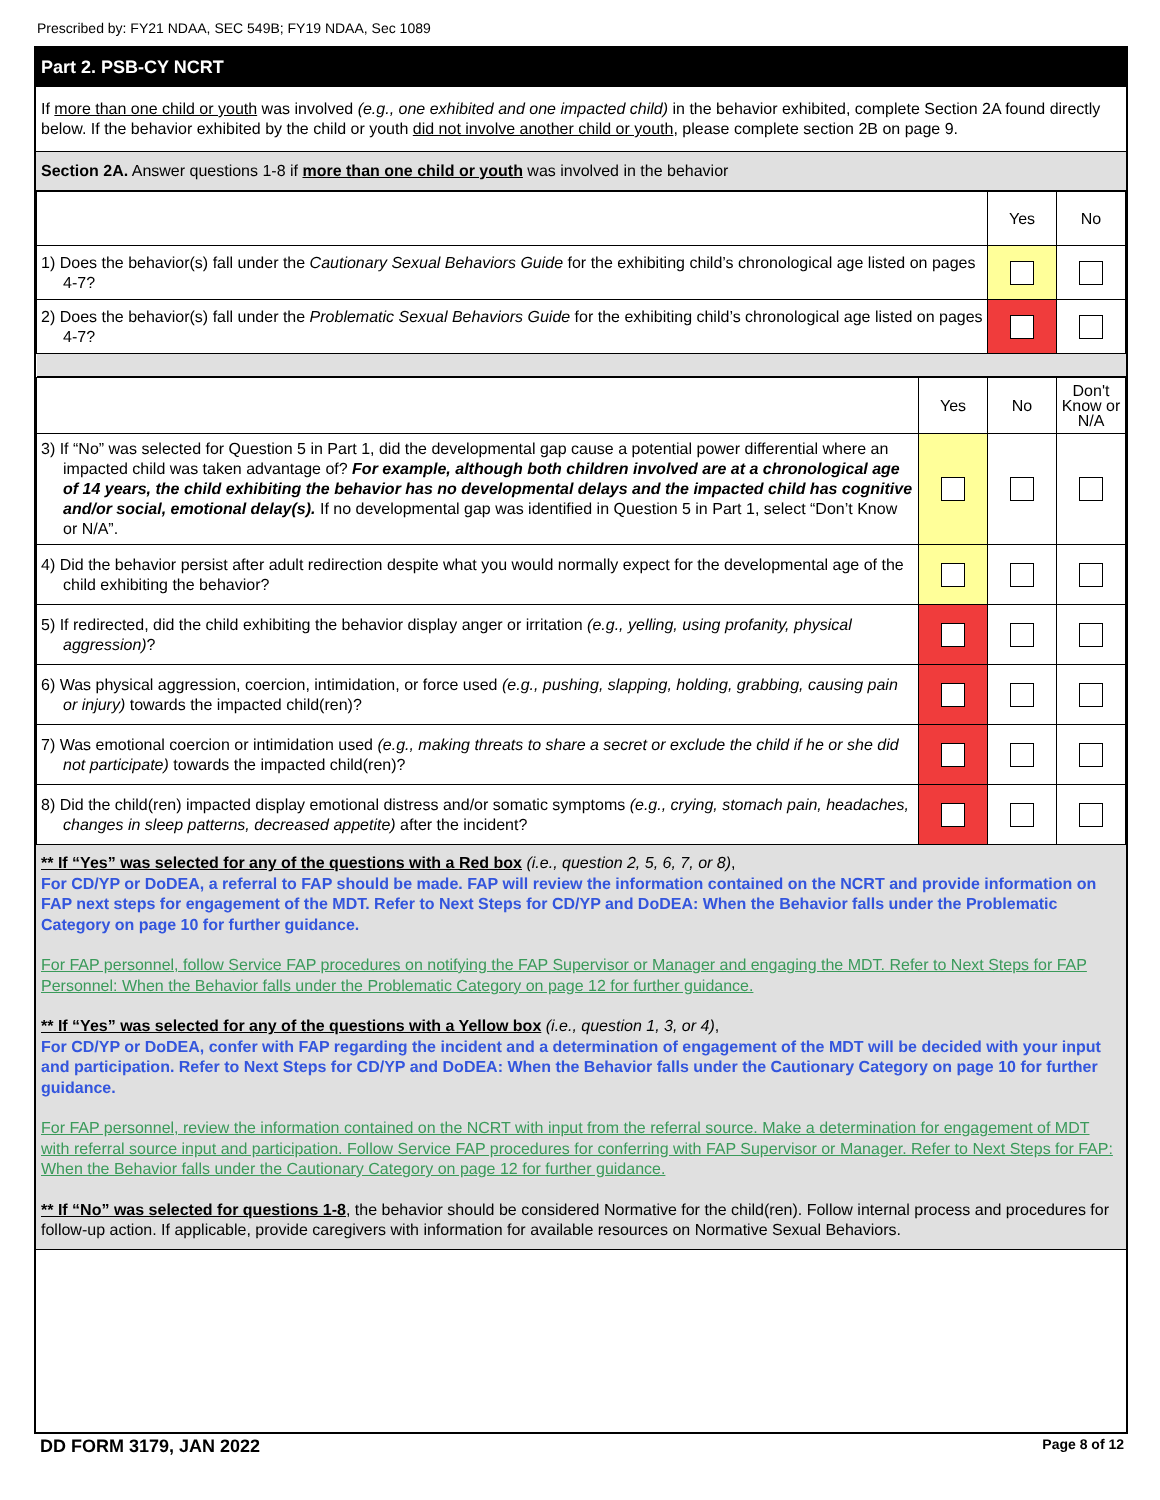Prescribed by: FY21 NDAA, SEC 549B; FY19 NDAA, Sec 1089
Part 2. PSB-CY NCRT
If more than one child or youth was involved (e.g., one exhibited and one impacted child) in the behavior exhibited, complete Section 2A found directly below. If the behavior exhibited by the child or youth did not involve another child or youth, please complete section 2B on page 9.
Section 2A. Answer questions 1-8 if more than one child or youth was involved in the behavior
| | Yes | No |
| 1) Does the behavior(s) fall under the Cautionary Sexual Behaviors Guide for the exhibiting child’s chronological age listed on pages 4-7? | | |
| 2) Does the behavior(s) fall under the Problematic Sexual Behaviors Guide for the exhibiting child’s chronological age listed on pages 4-7? | | |
| | Yes | No | Don't Know or N/A |
| 3) If “No” was selected for Question 5 in Part 1, did the developmental gap cause a potential power differential where an impacted child was taken advantage of? For example, although both children involved are at a chronological age of 14 years, the child exhibiting the behavior has no developmental delays and the impacted child has cognitive and/or social, emotional delay(s). If no developmental gap was identified in Question 5 in Part 1, select “Don’t Know or N/A”. | | | |
| 4) Did the behavior persist after adult redirection despite what you would normally expect for the developmental age of the child exhibiting the behavior? | | | |
| 5) If redirected, did the child exhibiting the behavior display anger or irritation (e.g., yelling, using profanity, physical aggression) ? | | | |
| 6) Was physical aggression, coercion, intimidation, or force used (e.g., pushing, slapping, holding, grabbing, causing pain or injury) towards the impacted child(ren)? | | | |
| 7) Was emotional coercion or intimidation used (e.g., making threats to share a secret or exclude the child if he or she did not participate) towards the impacted child(ren)? | | | |
| 8) Did the child(ren) impacted display emotional distress and/or somatic symptoms (e.g., crying, stomach pain, headaches, changes in sleep patterns, decreased appetite) after the incident? | | | |
** If “Yes” was selected for any of the questions with a Red box (i.e., question 2, 5, 6, 7, or 8),
For CD/YP or DoDEA, a referral to FAP should be made. FAP will review the information contained on the NCRT and provide information on FAP next steps for engagement of the MDT. Refer to Next Steps for CD/YP and DoDEA: When the Behavior falls under the Problematic Category on page 10 for further guidance.
For FAP personnel, follow Service FAP procedures on notifying the FAP Supervisor or Manager and engaging the MDT. Refer to Next Steps for FAP Personnel: When the Behavior falls under the Problematic Category on page 12 for further guidance.
** If “Yes” was selected for any of the questions with a Yellow box (i.e., question 1, 3, or 4),
For CD/YP or DoDEA, confer with FAP regarding the incident and a determination of engagement of the MDT will be decided with your input and participation. Refer to Next Steps for CD/YP and DoDEA: When the Behavior falls under the Cautionary Category on page 10 for further guidance.
For FAP personnel, review the information contained on the NCRT with input from the referral source. Make a determination for engagement of MDT with referral source input and participation. Follow Service FAP procedures for conferring with FAP Supervisor or Manager. Refer to Next Steps for FAP: When the Behavior falls under the Cautionary Category on page 12 for further guidance.
** If “No” was selected for questions 1-8, the behavior should be considered Normative for the child(ren). Follow internal process and procedures for follow-up action. If applicable, provide caregivers with information for available resources on Normative Sexual Behaviors.
DD FORM 3179, JAN 2022 Page 8 of 12